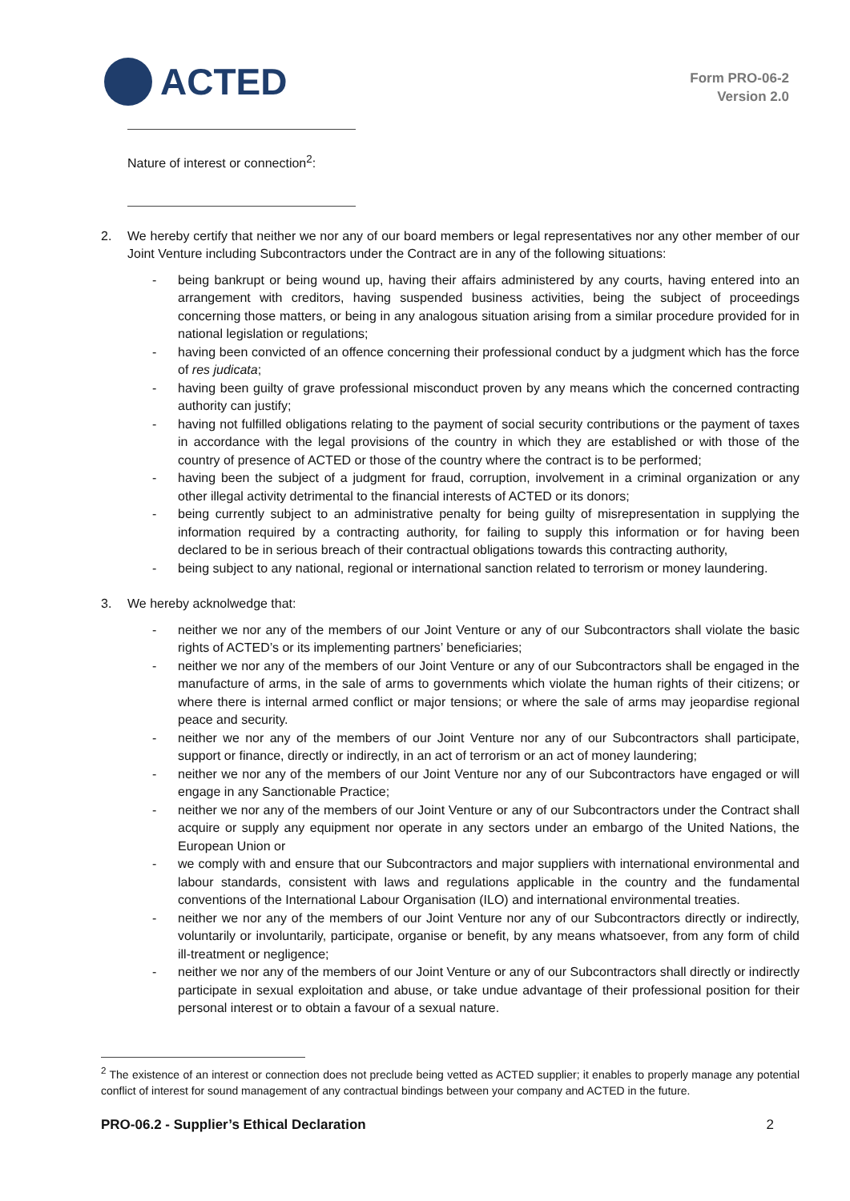ACTED
Form PRO-06-2
Version 2.0
Nature of interest or connection<sup>2</sup>:
2. We hereby certify that neither we nor any of our board members or legal representatives nor any other member of our Joint Venture including Subcontractors under the Contract are in any of the following situations:
- being bankrupt or being wound up, having their affairs administered by any courts, having entered into an arrangement with creditors, having suspended business activities, being the subject of proceedings concerning those matters, or being in any analogous situation arising from a similar procedure provided for in national legislation or regulations;
- having been convicted of an offence concerning their professional conduct by a judgment which has the force of res judicata;
- having been guilty of grave professional misconduct proven by any means which the concerned contracting authority can justify;
- having not fulfilled obligations relating to the payment of social security contributions or the payment of taxes in accordance with the legal provisions of the country in which they are established or with those of the country of presence of ACTED or those of the country where the contract is to be performed;
- having been the subject of a judgment for fraud, corruption, involvement in a criminal organization or any other illegal activity detrimental to the financial interests of ACTED or its donors;
- being currently subject to an administrative penalty for being guilty of misrepresentation in supplying the information required by a contracting authority, for failing to supply this information or for having been declared to be in serious breach of their contractual obligations towards this contracting authority,
- being subject to any national, regional or international sanction related to terrorism or money laundering.
3. We hereby acknolwedge that:
- neither we nor any of the members of our Joint Venture or any of our Subcontractors shall violate the basic rights of ACTED’s or its implementing partners’ beneficiaries;
- neither we nor any of the members of our Joint Venture or any of our Subcontractors shall be engaged in the manufacture of arms, in the sale of arms to governments which violate the human rights of their citizens; or where there is internal armed conflict or major tensions; or where the sale of arms may jeopardise regional peace and security.
- neither we nor any of the members of our Joint Venture nor any of our Subcontractors shall participate, support or finance, directly or indirectly, in an act of terrorism or an act of money laundering;
- neither we nor any of the members of our Joint Venture nor any of our Subcontractors have engaged or will engage in any Sanctionable Practice;
- neither we nor any of the members of our Joint Venture or any of our Subcontractors under the Contract shall acquire or supply any equipment nor operate in any sectors under an embargo of the United Nations, the European Union or
- we comply with and ensure that our Subcontractors and major suppliers with international environmental and labour standards, consistent with laws and regulations applicable in the country and the fundamental conventions of the International Labour Organisation (ILO) and international environmental treaties.
- neither we nor any of the members of our Joint Venture nor any of our Subcontractors directly or indirectly, voluntarily or involuntarily, participate, organise or benefit, by any means whatsoever, from any form of child ill-treatment or negligence;
- neither we nor any of the members of our Joint Venture or any of our Subcontractors shall directly or indirectly participate in sexual exploitation and abuse, or take undue advantage of their professional position for their personal interest or to obtain a favour of a sexual nature.
<sup>2</sup> The existence of an interest or connection does not preclude being vetted as ACTED supplier; it enables to properly manage any potential conflict of interest for sound management of any contractual bindings between your company and ACTED in the future.
PRO-06.2 - Supplier’s Ethical Declaration 2